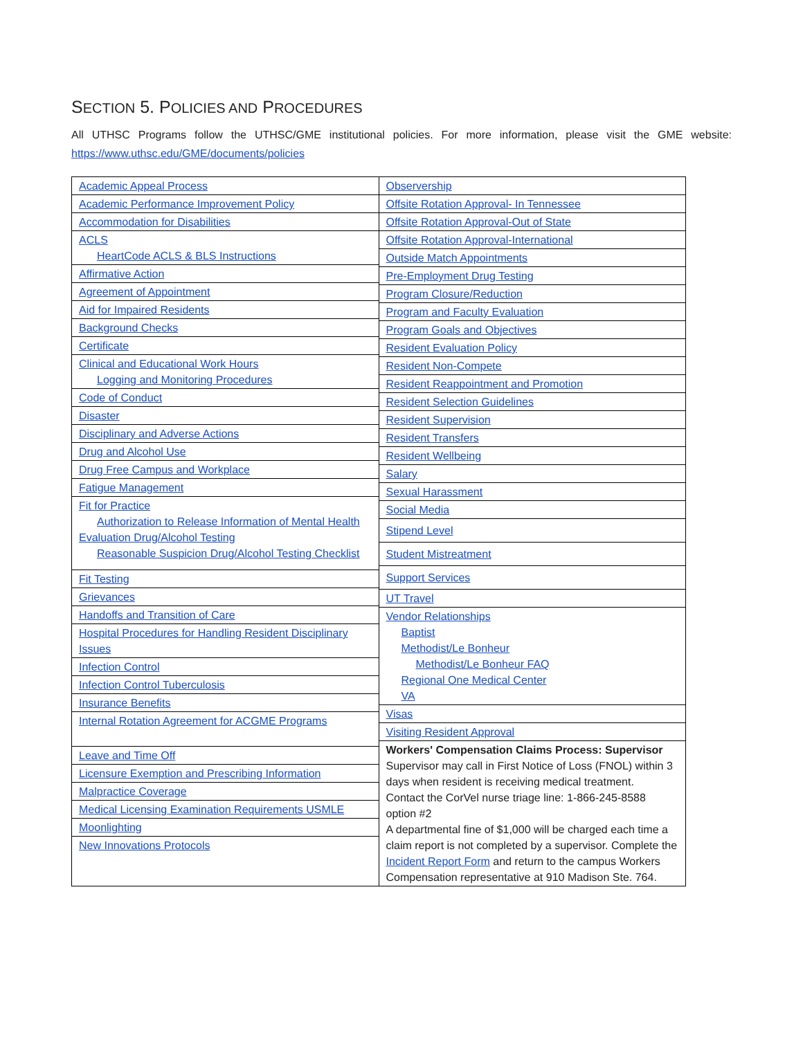SECTION 5. POLICIES AND PROCEDURES
All UTHSC Programs follow the UTHSC/GME institutional policies. For more information, please visit the GME website: https://www.uthsc.edu/GME/documents/policies
Academic Appeal Process
Academic Performance Improvement Policy
Accommodation for Disabilities
ACLS
HeartCode ACLS & BLS Instructions
Affirmative Action
Agreement of Appointment
Aid for Impaired Residents
Background Checks
Certificate
Clinical and Educational Work Hours
Logging and Monitoring Procedures
Code of Conduct
Disaster
Disciplinary and Adverse Actions
Drug and Alcohol Use
Drug Free Campus and Workplace
Fatigue Management
Fit for Practice
Authorization to Release Information of Mental Health Evaluation Drug/Alcohol Testing
Reasonable Suspicion Drug/Alcohol Testing Checklist
Fit Testing
Grievances
Handoffs and Transition of Care
Hospital Procedures for Handling Resident Disciplinary Issues
Infection Control
Infection Control Tuberculosis
Insurance Benefits
Internal Rotation Agreement for ACGME Programs
Leave and Time Off
Licensure Exemption and Prescribing Information
Malpractice Coverage
Medical Licensing Examination Requirements USMLE
Moonlighting
New Innovations Protocols
Observership
Offsite Rotation Approval- In Tennessee
Offsite Rotation Approval-Out of State
Offsite Rotation Approval-International
Outside Match Appointments
Pre-Employment Drug Testing
Program Closure/Reduction
Program and Faculty Evaluation
Program Goals and Objectives
Resident Evaluation Policy
Resident Non-Compete
Resident Reappointment and Promotion
Resident Selection Guidelines
Resident Supervision
Resident Transfers
Resident Wellbeing
Salary
Sexual Harassment
Social Media
Stipend Level
Student Mistreatment
Support Services
UT Travel
Vendor Relationships
Baptist
Methodist/Le Bonheur
Methodist/Le Bonheur FAQ
Regional One Medical Center
VA
Visas
Visiting Resident Approval
Workers' Compensation Claims Process: Supervisor
Supervisor may call in First Notice of Loss (FNOL) within 3 days when resident is receiving medical treatment.
Contact the CorVel nurse triage line: 1-866-245-8588 option #2
A departmental fine of $1,000 will be charged each time a claim report is not completed by a supervisor. Complete the Incident Report Form and return to the campus Workers Compensation representative at 910 Madison Ste. 764.